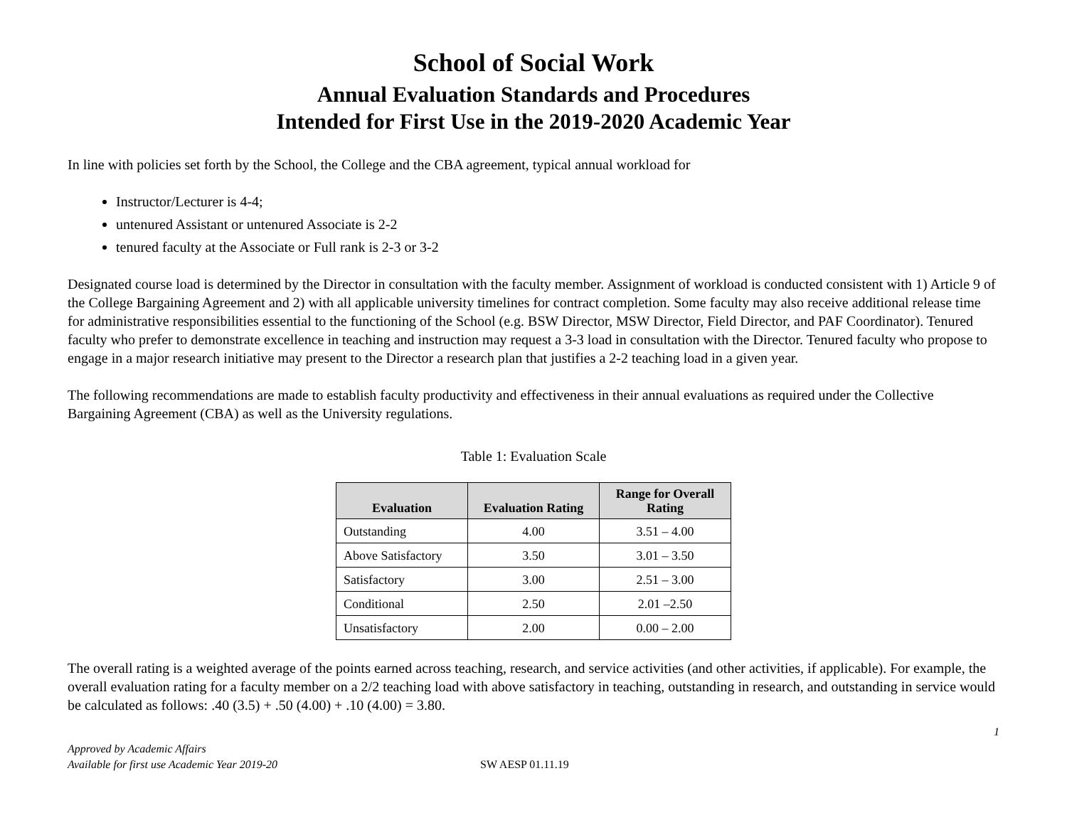School of Social Work
Annual Evaluation Standards and Procedures
Intended for First Use in the 2019-2020 Academic Year
In line with policies set forth by the School, the College and the CBA agreement, typical annual workload for
Instructor/Lecturer is 4-4;
untenured Assistant or untenured Associate is 2-2
tenured faculty at the Associate or Full rank is 2-3 or 3-2
Designated course load is determined by the Director in consultation with the faculty member. Assignment of workload is conducted consistent with 1) Article 9 of the College Bargaining Agreement and 2) with all applicable university timelines for contract completion. Some faculty may also receive additional release time for administrative responsibilities essential to the functioning of the School (e.g. BSW Director, MSW Director, Field Director, and PAF Coordinator). Tenured faculty who prefer to demonstrate excellence in teaching and instruction may request a 3-3 load in consultation with the Director. Tenured faculty who propose to engage in a major research initiative may present to the Director a research plan that justifies a 2-2 teaching load in a given year.
The following recommendations are made to establish faculty productivity and effectiveness in their annual evaluations as required under the Collective Bargaining Agreement (CBA) as well as the University regulations.
Table 1: Evaluation Scale
| Evaluation | Evaluation Rating | Range for Overall Rating |
| --- | --- | --- |
| Outstanding | 4.00 | 3.51 – 4.00 |
| Above Satisfactory | 3.50 | 3.01 – 3.50 |
| Satisfactory | 3.00 | 2.51 – 3.00 |
| Conditional | 2.50 | 2.01 –2.50 |
| Unsatisfactory | 2.00 | 0.00 – 2.00 |
The overall rating is a weighted average of the points earned across teaching, research, and service activities (and other activities, if applicable). For example, the overall evaluation rating for a faculty member on a 2/2 teaching load with above satisfactory in teaching, outstanding in research, and outstanding in service would be calculated as follows: .40 (3.5) + .50 (4.00) + .10 (4.00) = 3.80.
1
Approved by Academic Affairs
Available for first use Academic Year 2019-20
SW AESP 01.11.19